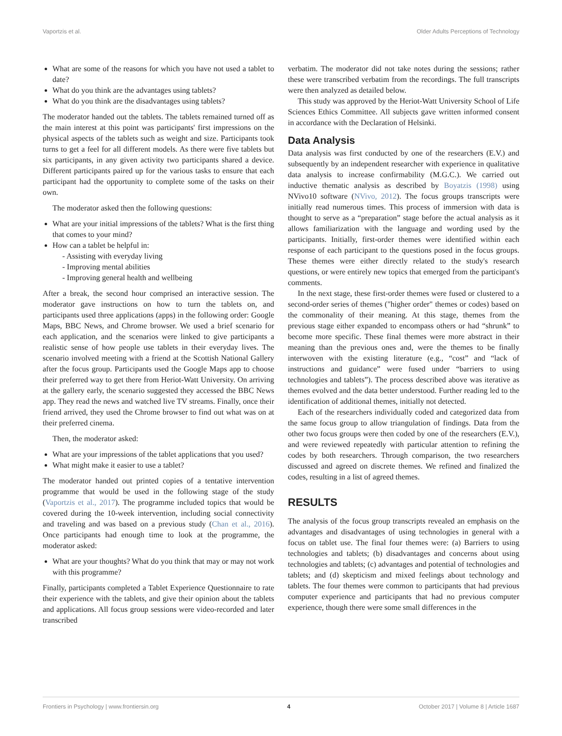Vaportzis et al. Older Adults Perceptions of Technology
What are some of the reasons for which you have not used a tablet to date?
What do you think are the advantages using tablets?
What do you think are the disadvantages using tablets?
The moderator handed out the tablets. The tablets remained turned off as the main interest at this point was participants' first impressions on the physical aspects of the tablets such as weight and size. Participants took turns to get a feel for all different models. As there were five tablets but six participants, in any given activity two participants shared a device. Different participants paired up for the various tasks to ensure that each participant had the opportunity to complete some of the tasks on their own.
The moderator asked then the following questions:
What are your initial impressions of the tablets? What is the first thing that comes to your mind?
How can a tablet be helpful in:
- Assisting with everyday living
- Improving mental abilities
- Improving general health and wellbeing
After a break, the second hour comprised an interactive session. The moderator gave instructions on how to turn the tablets on, and participants used three applications (apps) in the following order: Google Maps, BBC News, and Chrome browser. We used a brief scenario for each application, and the scenarios were linked to give participants a realistic sense of how people use tablets in their everyday lives. The scenario involved meeting with a friend at the Scottish National Gallery after the focus group. Participants used the Google Maps app to choose their preferred way to get there from Heriot-Watt University. On arriving at the gallery early, the scenario suggested they accessed the BBC News app. They read the news and watched live TV streams. Finally, once their friend arrived, they used the Chrome browser to find out what was on at their preferred cinema.
Then, the moderator asked:
What are your impressions of the tablet applications that you used?
What might make it easier to use a tablet?
The moderator handed out printed copies of a tentative intervention programme that would be used in the following stage of the study (Vaportzis et al., 2017). The programme included topics that would be covered during the 10-week intervention, including social connectivity and traveling and was based on a previous study (Chan et al., 2016). Once participants had enough time to look at the programme, the moderator asked:
What are your thoughts? What do you think that may or may not work with this programme?
Finally, participants completed a Tablet Experience Questionnaire to rate their experience with the tablets, and give their opinion about the tablets and applications. All focus group sessions were video-recorded and later transcribed
verbatim. The moderator did not take notes during the sessions; rather these were transcribed verbatim from the recordings. The full transcripts were then analyzed as detailed below.
This study was approved by the Heriot-Watt University School of Life Sciences Ethics Committee. All subjects gave written informed consent in accordance with the Declaration of Helsinki.
Data Analysis
Data analysis was first conducted by one of the researchers (E.V.) and subsequently by an independent researcher with experience in qualitative data analysis to increase confirmability (M.G.C.). We carried out inductive thematic analysis as described by Boyatzis (1998) using NVivo10 software (NVivo, 2012). The focus groups transcripts were initially read numerous times. This process of immersion with data is thought to serve as a “preparation” stage before the actual analysis as it allows familiarization with the language and wording used by the participants. Initially, first-order themes were identified within each response of each participant to the questions posed in the focus groups. These themes were either directly related to the study's research questions, or were entirely new topics that emerged from the participant's comments.
In the next stage, these first-order themes were fused or clustered to a second-order series of themes ("higher order" themes or codes) based on the commonality of their meaning. At this stage, themes from the previous stage either expanded to encompass others or had “shrunk” to become more specific. These final themes were more abstract in their meaning than the previous ones and, were the themes to be finally interwoven with the existing literature (e.g., “cost” and “lack of instructions and guidance” were fused under “barriers to using technologies and tablets”). The process described above was iterative as themes evolved and the data better understood. Further reading led to the identification of additional themes, initially not detected.
Each of the researchers individually coded and categorized data from the same focus group to allow triangulation of findings. Data from the other two focus groups were then coded by one of the researchers (E.V.), and were reviewed repeatedly with particular attention to refining the codes by both researchers. Through comparison, the two researchers discussed and agreed on discrete themes. We refined and finalized the codes, resulting in a list of agreed themes.
RESULTS
The analysis of the focus group transcripts revealed an emphasis on the advantages and disadvantages of using technologies in general with a focus on tablet use. The final four themes were: (a) Barriers to using technologies and tablets; (b) disadvantages and concerns about using technologies and tablets; (c) advantages and potential of technologies and tablets; and (d) skepticism and mixed feelings about technology and tablets. The four themes were common to participants that had previous computer experience and participants that had no previous computer experience, though there were some small differences in the
Frontiers in Psychology | www.frontiersin.org 4 October 2017 | Volume 8 | Article 1687